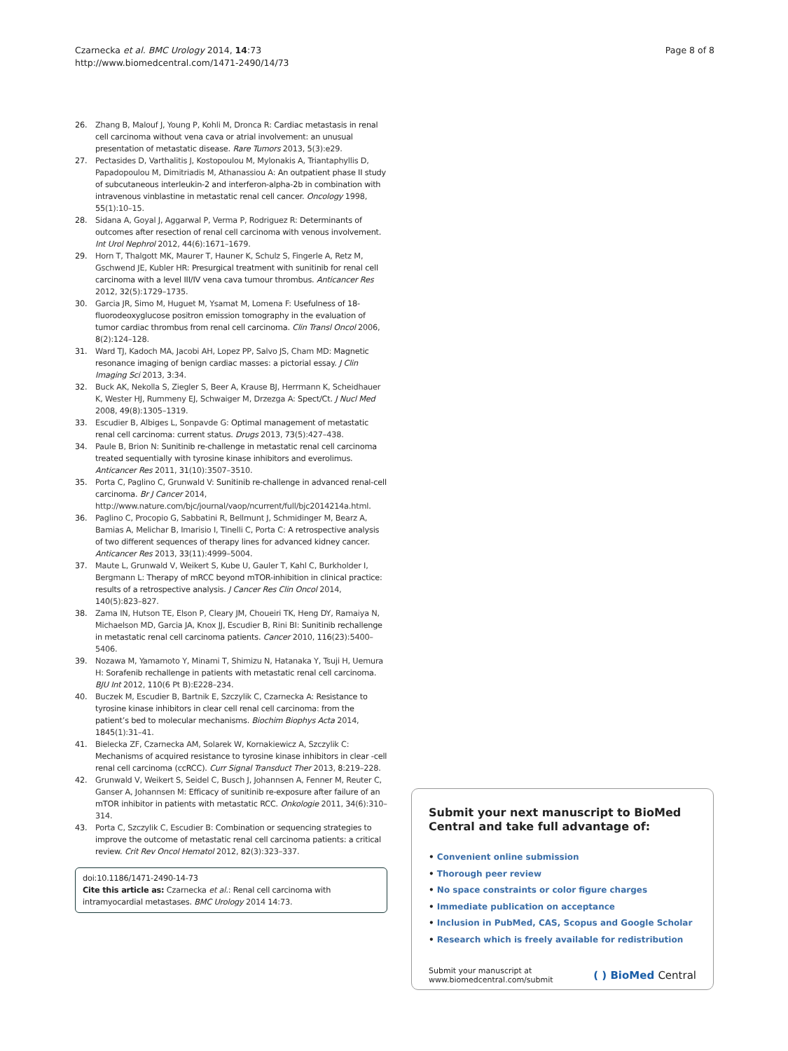Czarnecka et al. BMC Urology 2014, 14:73
http://www.biomedcentral.com/1471-2490/14/73
Page 8 of 8
26. Zhang B, Malouf J, Young P, Kohli M, Dronca R: Cardiac metastasis in renal cell carcinoma without vena cava or atrial involvement: an unusual presentation of metastatic disease. Rare Tumors 2013, 5(3):e29.
27. Pectasides D, Varthalitis J, Kostopoulou M, Mylonakis A, Triantaphyllis D, Papadopoulou M, Dimitriadis M, Athanassiou A: An outpatient phase II study of subcutaneous interleukin-2 and interferon-alpha-2b in combination with intravenous vinblastine in metastatic renal cell cancer. Oncology 1998, 55(1):10–15.
28. Sidana A, Goyal J, Aggarwal P, Verma P, Rodriguez R: Determinants of outcomes after resection of renal cell carcinoma with venous involvement. Int Urol Nephrol 2012, 44(6):1671–1679.
29. Horn T, Thalgott MK, Maurer T, Hauner K, Schulz S, Fingerle A, Retz M, Gschwend JE, Kubler HR: Presurgical treatment with sunitinib for renal cell carcinoma with a level III/IV vena cava tumour thrombus. Anticancer Res 2012, 32(5):1729–1735.
30. Garcia JR, Simo M, Huguet M, Ysamat M, Lomena F: Usefulness of 18-fluorodeoxyglucose positron emission tomography in the evaluation of tumor cardiac thrombus from renal cell carcinoma. Clin Transl Oncol 2006, 8(2):124–128.
31. Ward TJ, Kadoch MA, Jacobi AH, Lopez PP, Salvo JS, Cham MD: Magnetic resonance imaging of benign cardiac masses: a pictorial essay. J Clin Imaging Sci 2013, 3:34.
32. Buck AK, Nekolla S, Ziegler S, Beer A, Krause BJ, Herrmann K, Scheidhauer K, Wester HJ, Rummeny EJ, Schwaiger M, Drzezga A: Spect/Ct. J Nucl Med 2008, 49(8):1305–1319.
33. Escudier B, Albiges L, Sonpavde G: Optimal management of metastatic renal cell carcinoma: current status. Drugs 2013, 73(5):427–438.
34. Paule B, Brion N: Sunitinib re-challenge in metastatic renal cell carcinoma treated sequentially with tyrosine kinase inhibitors and everolimus. Anticancer Res 2011, 31(10):3507–3510.
35. Porta C, Paglino C, Grunwald V: Sunitinib re-challenge in advanced renal-cell carcinoma. Br J Cancer 2014, http://www.nature.com/bjc/journal/vaop/ncurrent/full/bjc2014214a.html.
36. Paglino C, Procopio G, Sabbatini R, Bellmunt J, Schmidinger M, Bearz A, Bamias A, Melichar B, Imarisio I, Tinelli C, Porta C: A retrospective analysis of two different sequences of therapy lines for advanced kidney cancer. Anticancer Res 2013, 33(11):4999–5004.
37. Maute L, Grunwald V, Weikert S, Kube U, Gauler T, Kahl C, Burkholder I, Bergmann L: Therapy of mRCC beyond mTOR-inhibition in clinical practice: results of a retrospective analysis. J Cancer Res Clin Oncol 2014, 140(5):823–827.
38. Zama IN, Hutson TE, Elson P, Cleary JM, Choueiri TK, Heng DY, Ramaiya N, Michaelson MD, Garcia JA, Knox JJ, Escudier B, Rini BI: Sunitinib rechallenge in metastatic renal cell carcinoma patients. Cancer 2010, 116(23):5400–5406.
39. Nozawa M, Yamamoto Y, Minami T, Shimizu N, Hatanaka Y, Tsuji H, Uemura H: Sorafenib rechallenge in patients with metastatic renal cell carcinoma. BJU Int 2012, 110(6 Pt B):E228–234.
40. Buczek M, Escudier B, Bartnik E, Szczylik C, Czarnecka A: Resistance to tyrosine kinase inhibitors in clear cell renal cell carcinoma: from the patient’s bed to molecular mechanisms. Biochim Biophys Acta 2014, 1845(1):31–41.
41. Bielecka ZF, Czarnecka AM, Solarek W, Kornakiewicz A, Szczylik C: Mechanisms of acquired resistance to tyrosine kinase inhibitors in clear -cell renal cell carcinoma (ccRCC). Curr Signal Transduct Ther 2013, 8:219–228.
42. Grunwald V, Weikert S, Seidel C, Busch J, Johannsen A, Fenner M, Reuter C, Ganser A, Johannsen M: Efficacy of sunitinib re-exposure after failure of an mTOR inhibitor in patients with metastatic RCC. Onkologie 2011, 34(6):310–314.
43. Porta C, Szczylik C, Escudier B: Combination or sequencing strategies to improve the outcome of metastatic renal cell carcinoma patients: a critical review. Crit Rev Oncol Hematol 2012, 82(3):323–337.
doi:10.1186/1471-2490-14-73
Cite this article as: Czarnecka et al.: Renal cell carcinoma with intramyocardial metastases. BMC Urology 2014 14:73.
Submit your next manuscript to BioMed Central and take full advantage of:
• Convenient online submission
• Thorough peer review
• No space constraints or color figure charges
• Immediate publication on acceptance
• Inclusion in PubMed, CAS, Scopus and Google Scholar
• Research which is freely available for redistribution
Submit your manuscript at
www.biomedcentral.com/submit
( ) BioMed Central